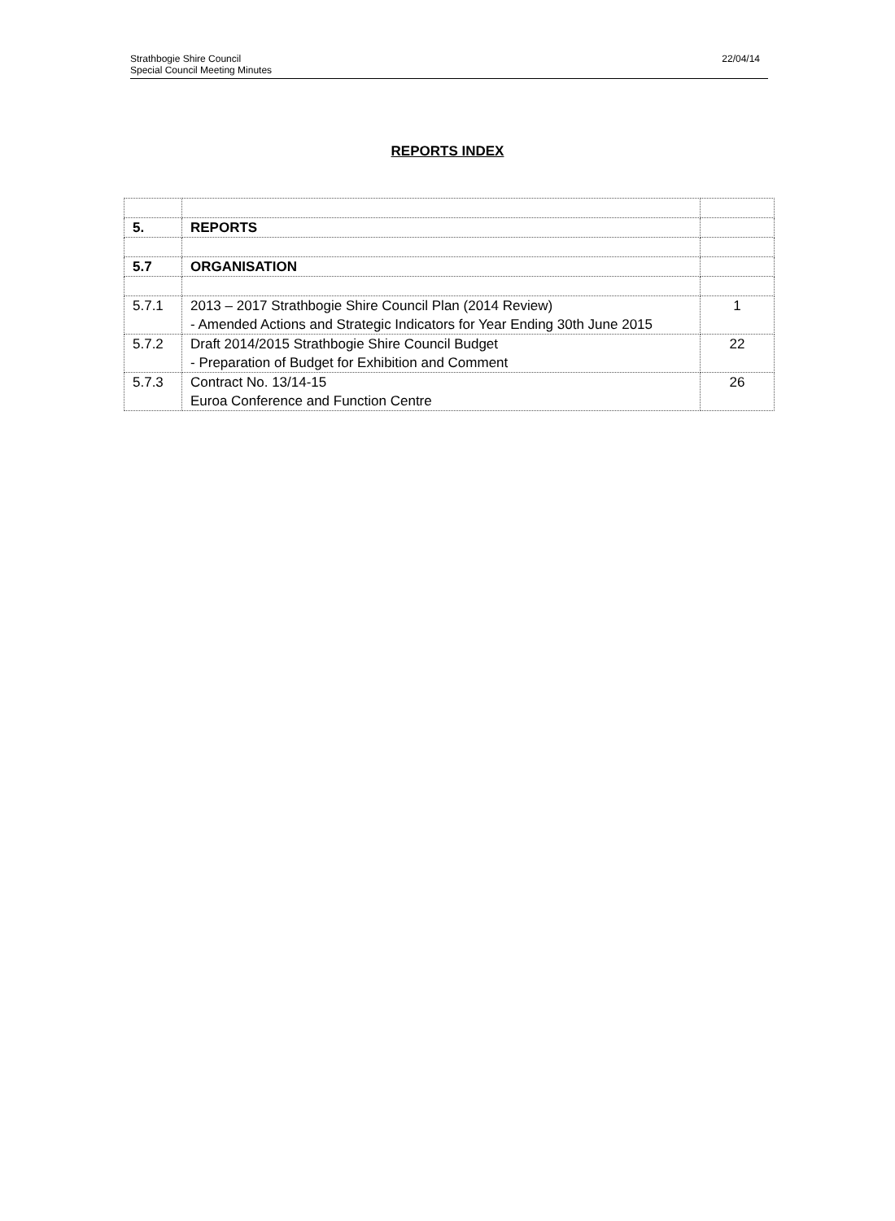Strathbogie Shire Council
Special Council Meeting Minutes
22/04/14
REPORTS INDEX
| 5. | REPORTS | |
| 5.7 | ORGANISATION | |
| 5.7.1 | 2013 – 2017 Strathbogie Shire Council Plan (2014 Review) - Amended Actions and Strategic Indicators for Year Ending 30th June 2015 | 1 |
| 5.7.2 | Draft 2014/2015 Strathbogie Shire Council Budget - Preparation of Budget for Exhibition and Comment | 22 |
| 5.7.3 | Contract No. 13/14-15 Euroa Conference and Function Centre | 26 |